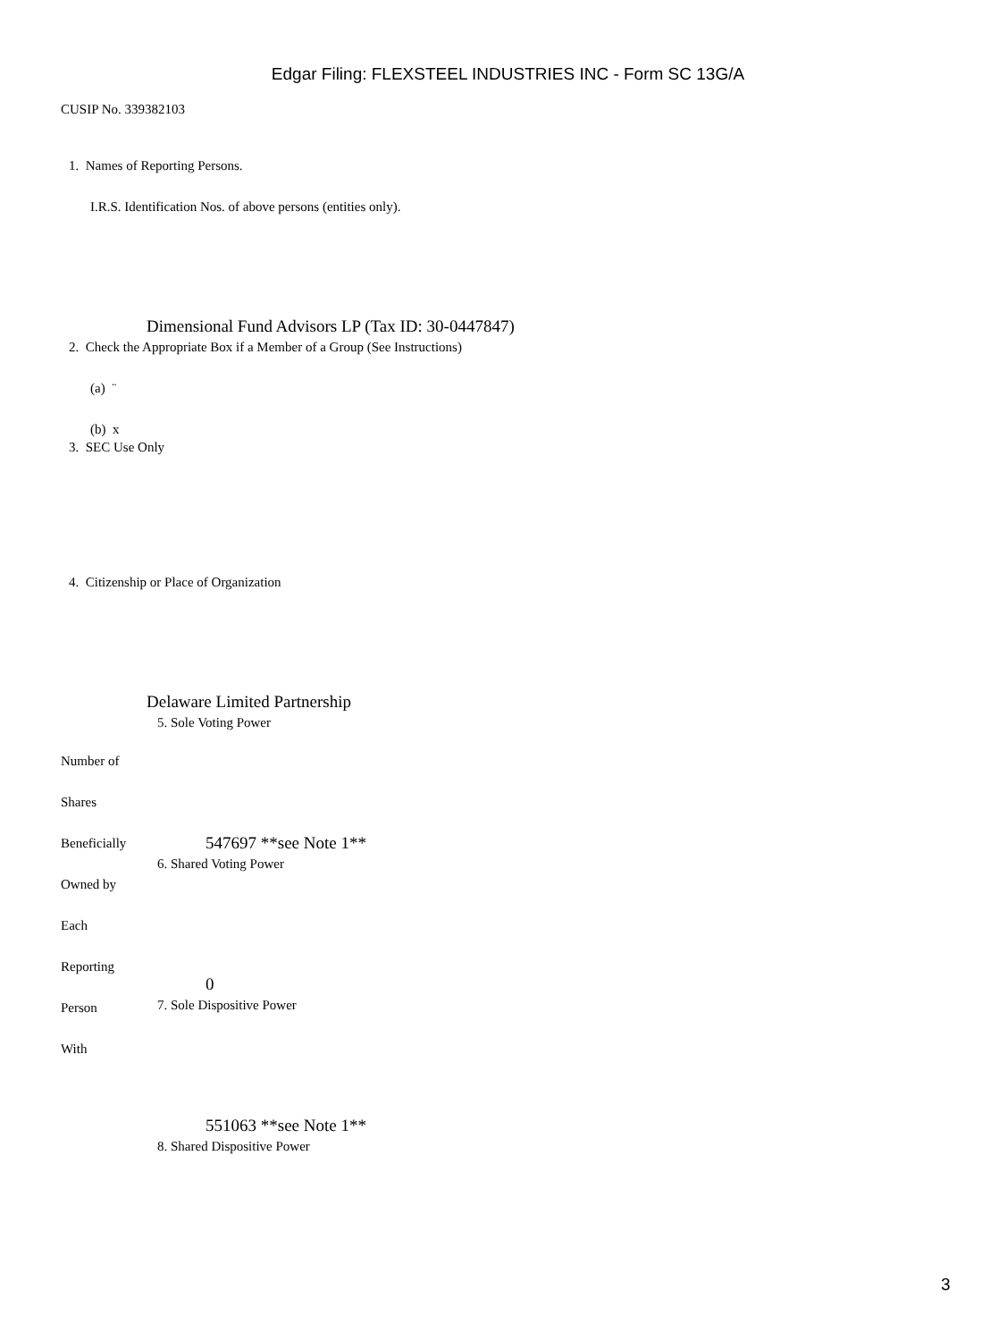Edgar Filing: FLEXSTEEL INDUSTRIES INC - Form SC 13G/A
CUSIP No. 339382103
1. Names of Reporting Persons.
I.R.S. Identification Nos. of above persons (entities only).
Dimensional Fund Advisors LP (Tax ID: 30-0447847)
2. Check the Appropriate Box if a Member of a Group (See Instructions)
(a) ¨
(b) x
3. SEC Use Only
4. Citizenship or Place of Organization
Delaware Limited Partnership
5. Sole Voting Power
Number of
Shares
Beneficially 547697 **see Note 1**
6. Shared Voting Power
Owned by
Each
Reporting
0
7. Sole Dispositive Power
Person
With
551063 **see Note 1**
8. Shared Dispositive Power
3